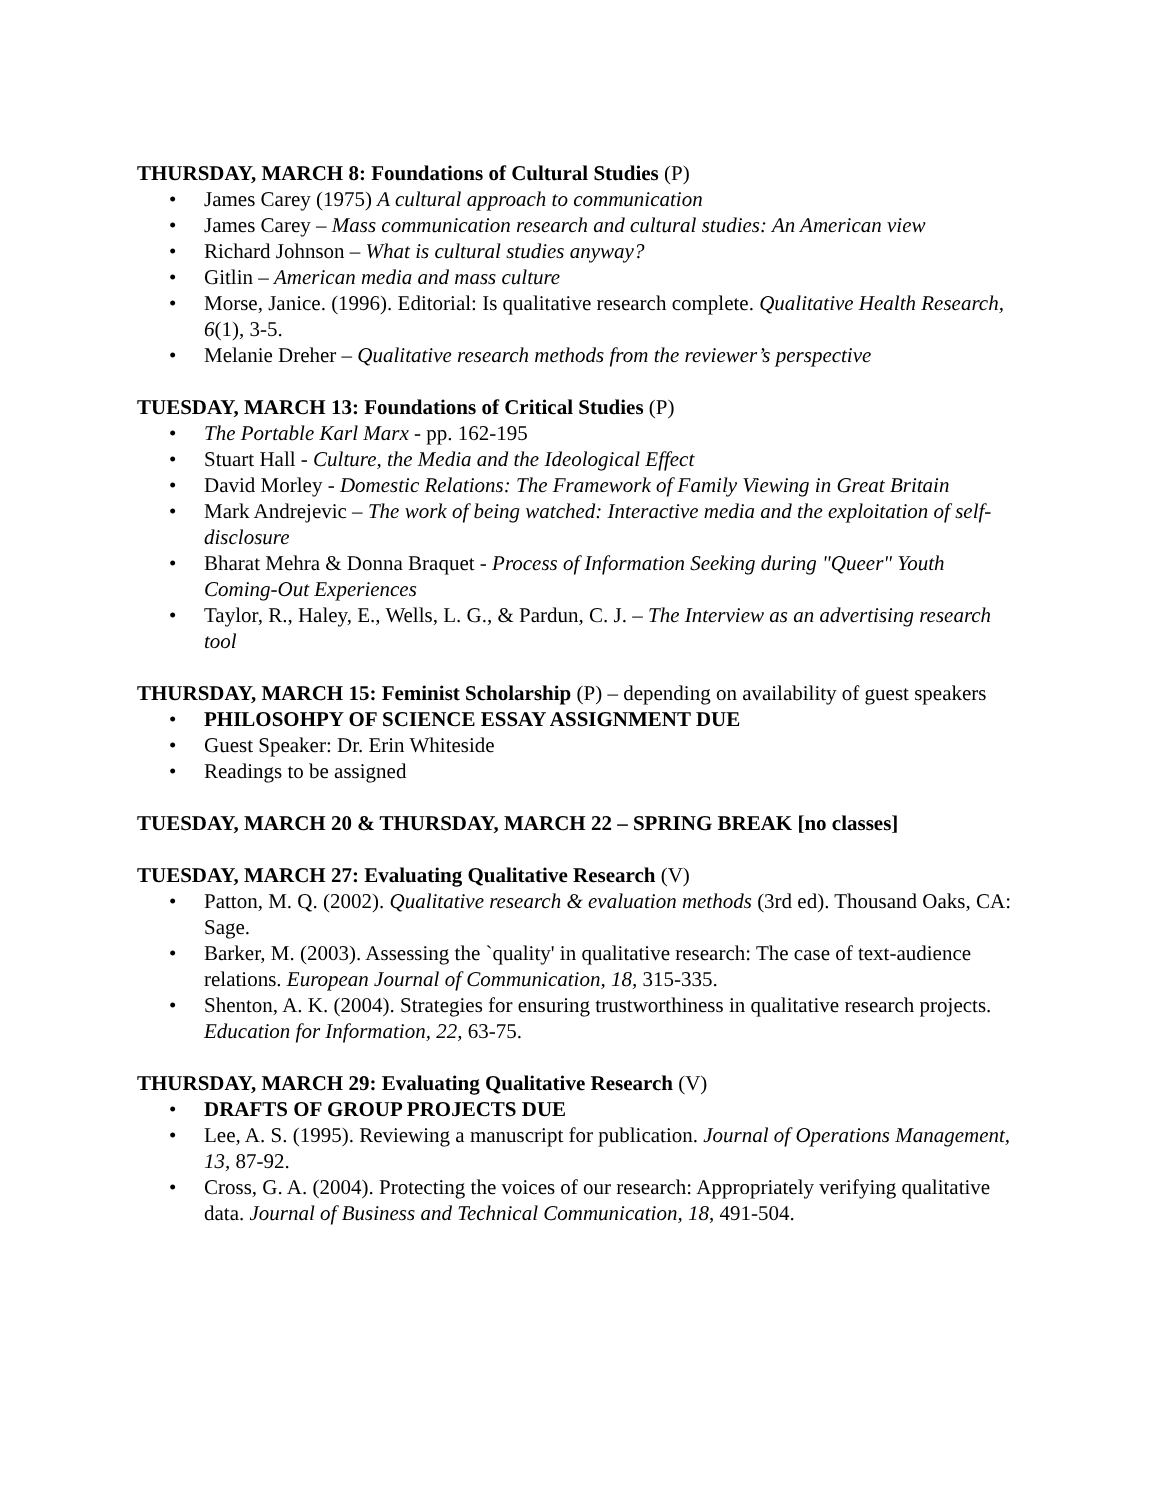THURSDAY, MARCH 8: Foundations of Cultural Studies (P)
• James Carey (1975) A cultural approach to communication
• James Carey – Mass communication research and cultural studies: An American view
• Richard Johnson – What is cultural studies anyway?
• Gitlin – American media and mass culture
• Morse, Janice. (1996). Editorial: Is qualitative research complete. Qualitative Health Research, 6(1), 3-5.
• Melanie Dreher – Qualitative research methods from the reviewer’s perspective
TUESDAY, MARCH 13: Foundations of Critical Studies (P)
• The Portable Karl Marx - pp. 162-195
• Stuart Hall - Culture, the Media and the Ideological Effect
• David Morley - Domestic Relations: The Framework of Family Viewing in Great Britain
• Mark Andrejevic – The work of being watched: Interactive media and the exploitation of self-disclosure
• Bharat Mehra & Donna Braquet - Process of Information Seeking during "Queer" Youth Coming-Out Experiences
• Taylor, R., Haley, E., Wells, L. G., & Pardun, C. J. – The Interview as an advertising research tool
THURSDAY, MARCH 15: Feminist Scholarship (P) – depending on availability of guest speakers
• PHILOSOHPY OF SCIENCE ESSAY ASSIGNMENT DUE
• Guest Speaker: Dr. Erin Whiteside
• Readings to be assigned
TUESDAY, MARCH 20 & THURSDAY, MARCH 22 – SPRING BREAK [no classes]
TUESDAY, MARCH 27: Evaluating Qualitative Research (V)
• Patton, M. Q. (2002). Qualitative research & evaluation methods (3rd ed). Thousand Oaks, CA: Sage.
• Barker, M. (2003). Assessing the `quality' in qualitative research: The case of text-audience relations. European Journal of Communication, 18, 315-335.
• Shenton, A. K. (2004). Strategies for ensuring trustworthiness in qualitative research projects. Education for Information, 22, 63-75.
THURSDAY, MARCH 29: Evaluating Qualitative Research (V)
• DRAFTS OF GROUP PROJECTS DUE
• Lee, A. S. (1995). Reviewing a manuscript for publication. Journal of Operations Management, 13, 87-92.
• Cross, G. A. (2004). Protecting the voices of our research: Appropriately verifying qualitative data. Journal of Business and Technical Communication, 18, 491-504.